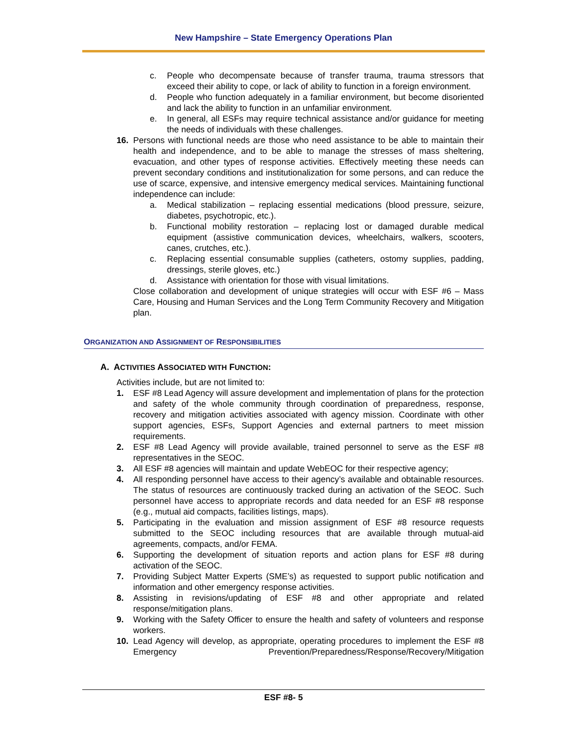New Hampshire – State Emergency Operations Plan
c. People who decompensate because of transfer trauma, trauma stressors that exceed their ability to cope, or lack of ability to function in a foreign environment.
d. People who function adequately in a familiar environment, but become disoriented and lack the ability to function in an unfamiliar environment.
e. In general, all ESFs may require technical assistance and/or guidance for meeting the needs of individuals with these challenges.
16. Persons with functional needs are those who need assistance to be able to maintain their health and independence, and to be able to manage the stresses of mass sheltering, evacuation, and other types of response activities. Effectively meeting these needs can prevent secondary conditions and institutionalization for some persons, and can reduce the use of scarce, expensive, and intensive emergency medical services. Maintaining functional independence can include:
a. Medical stabilization – replacing essential medications (blood pressure, seizure, diabetes, psychotropic, etc.).
b. Functional mobility restoration – replacing lost or damaged durable medical equipment (assistive communication devices, wheelchairs, walkers, scooters, canes, crutches, etc.).
c. Replacing essential consumable supplies (catheters, ostomy supplies, padding, dressings, sterile gloves, etc.)
d. Assistance with orientation for those with visual limitations.
Close collaboration and development of unique strategies will occur with ESF #6 – Mass Care, Housing and Human Services and the Long Term Community Recovery and Mitigation plan.
ORGANIZATION AND ASSIGNMENT OF RESPONSIBILITIES
A. ACTIVITIES ASSOCIATED WITH FUNCTION:
Activities include, but are not limited to:
1. ESF #8 Lead Agency will assure development and implementation of plans for the protection and safety of the whole community through coordination of preparedness, response, recovery and mitigation activities associated with agency mission. Coordinate with other support agencies, ESFs, Support Agencies and external partners to meet mission requirements.
2. ESF #8 Lead Agency will provide available, trained personnel to serve as the ESF #8 representatives in the SEOC.
3. All ESF #8 agencies will maintain and update WebEOC for their respective agency;
4. All responding personnel have access to their agency’s available and obtainable resources. The status of resources are continuously tracked during an activation of the SEOC. Such personnel have access to appropriate records and data needed for an ESF #8 response (e.g., mutual aid compacts, facilities listings, maps).
5. Participating in the evaluation and mission assignment of ESF #8 resource requests submitted to the SEOC including resources that are available through mutual-aid agreements, compacts, and/or FEMA.
6. Supporting the development of situation reports and action plans for ESF #8 during activation of the SEOC.
7. Providing Subject Matter Experts (SME’s) as requested to support public notification and information and other emergency response activities.
8. Assisting in revisions/updating of ESF #8 and other appropriate and related response/mitigation plans.
9. Working with the Safety Officer to ensure the health and safety of volunteers and response workers.
10. Lead Agency will develop, as appropriate, operating procedures to implement the ESF #8 Emergency Prevention/Preparedness/Response/Recovery/Mitigation
ESF #8- 5